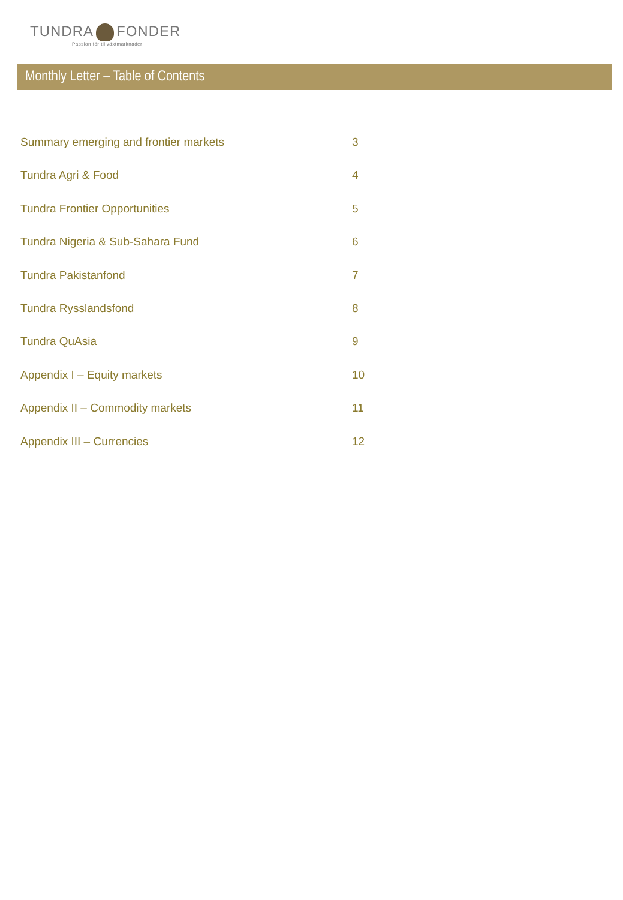TUNDRA FONDER
Passion för tillväxtmarknader
Monthly Letter – Table of Contents
Summary emerging and frontier markets 3
Tundra Agri & Food 4
Tundra Frontier Opportunities 5
Tundra Nigeria & Sub-Sahara Fund 6
Tundra Pakistanfond 7
Tundra Rysslandsfond 8
Tundra QuAsia 9
Appendix I – Equity markets 10
Appendix II – Commodity markets 11
Appendix III – Currencies 12